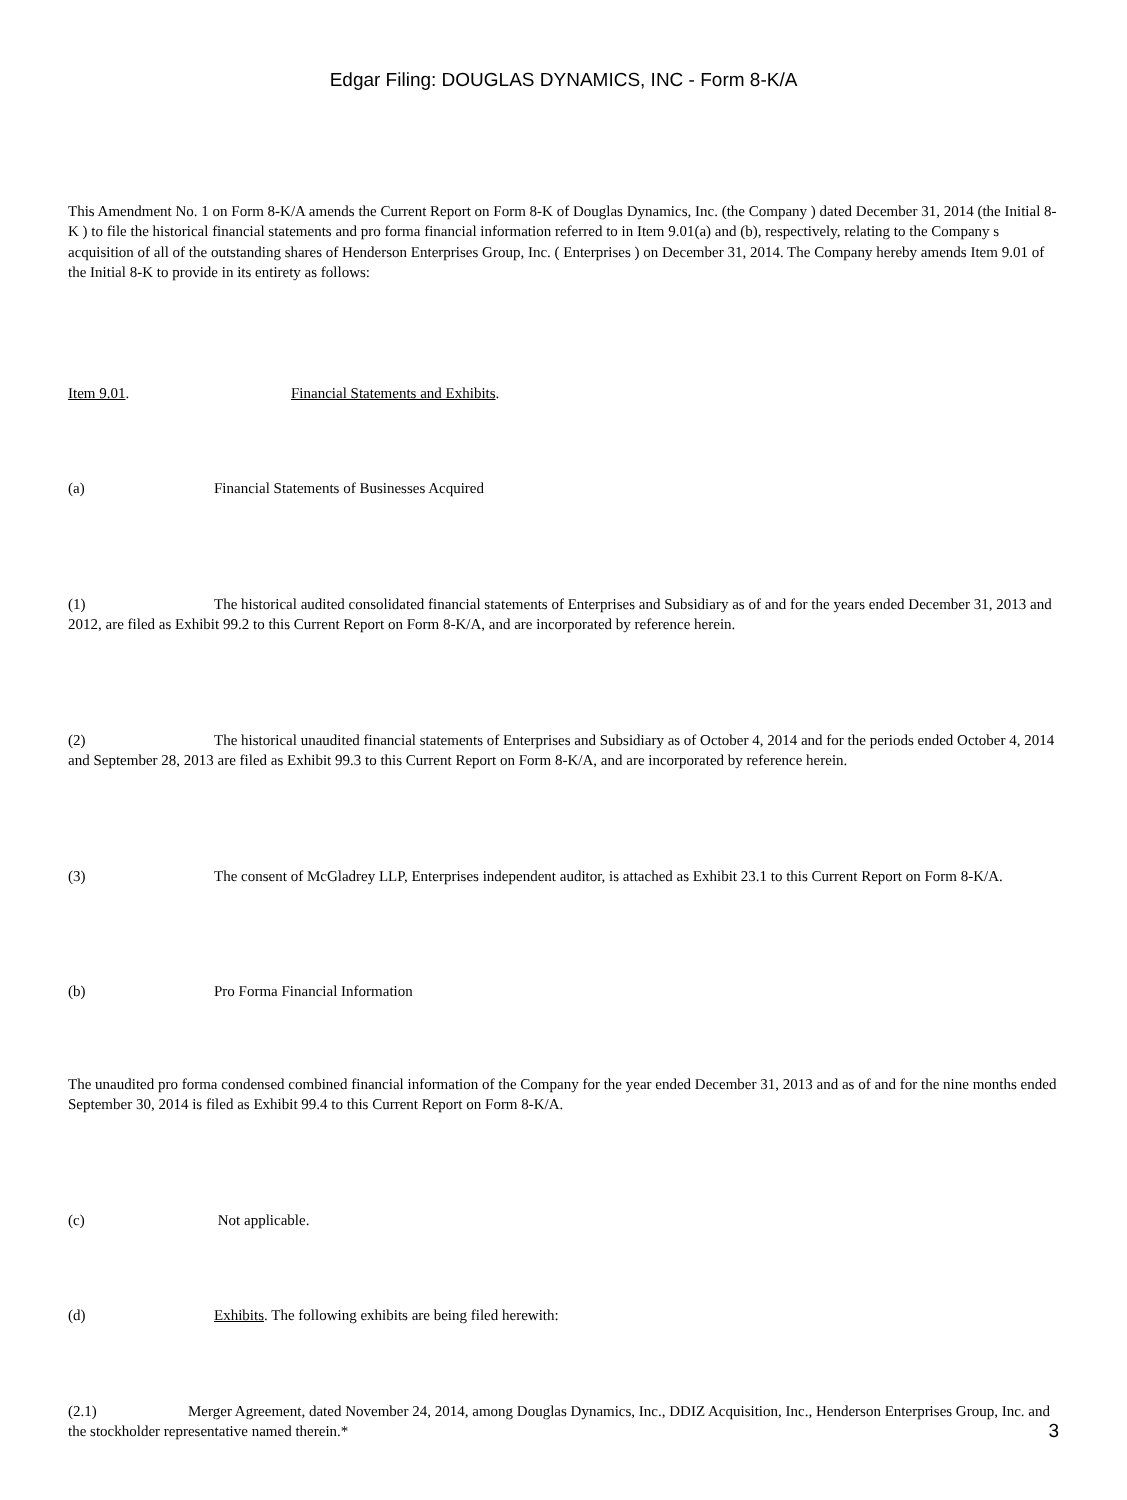Edgar Filing: DOUGLAS DYNAMICS, INC - Form 8-K/A
This Amendment No. 1 on Form 8-K/A amends the Current Report on Form 8-K of Douglas Dynamics, Inc. (the Company ) dated December 31, 2014 (the Initial 8-K ) to file the historical financial statements and pro forma financial information referred to in Item 9.01(a) and (b), respectively, relating to the Company s acquisition of all of the outstanding shares of Henderson Enterprises Group, Inc. ( Enterprises ) on December 31, 2014. The Company hereby amends Item 9.01 of the Initial 8-K to provide in its entirety as follows:
Item 9.01. Financial Statements and Exhibits.
(a) Financial Statements of Businesses Acquired
(1) The historical audited consolidated financial statements of Enterprises and Subsidiary as of and for the years ended December 31, 2013 and 2012, are filed as Exhibit 99.2 to this Current Report on Form 8-K/A, and are incorporated by reference herein.
(2) The historical unaudited financial statements of Enterprises and Subsidiary as of October 4, 2014 and for the periods ended October 4, 2014 and September 28, 2013 are filed as Exhibit 99.3 to this Current Report on Form 8-K/A, and are incorporated by reference herein.
(3) The consent of McGladrey LLP, Enterprises independent auditor, is attached as Exhibit 23.1 to this Current Report on Form 8-K/A.
(b) Pro Forma Financial Information
The unaudited pro forma condensed combined financial information of the Company for the year ended December 31, 2013 and as of and for the nine months ended September 30, 2014 is filed as Exhibit 99.4 to this Current Report on Form 8-K/A.
(c) Not applicable.
(d) Exhibits. The following exhibits are being filed herewith:
(2.1) Merger Agreement, dated November 24, 2014, among Douglas Dynamics, Inc., DDIZ Acquisition, Inc., Henderson Enterprises Group, Inc. and the stockholder representative named therein.*
3